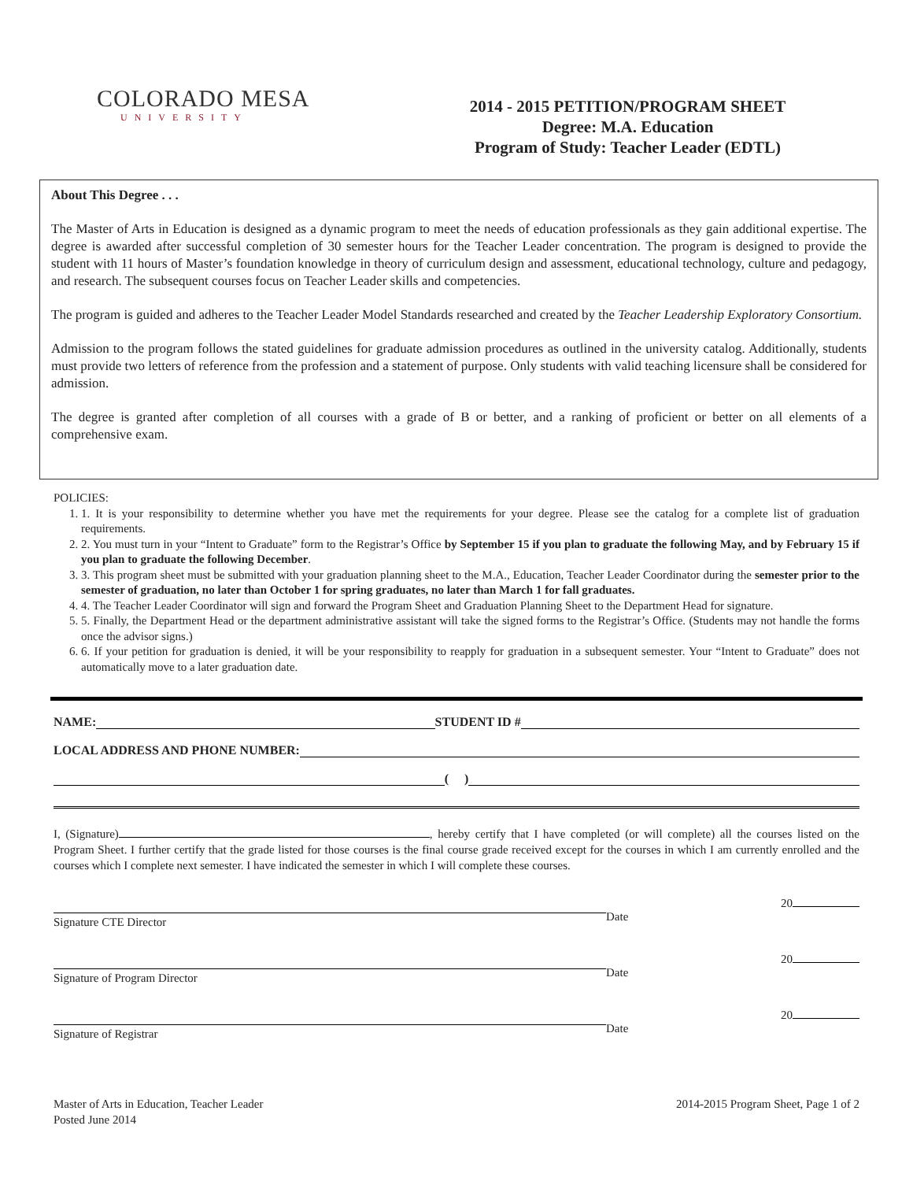COLORADO MESA
UNIVERSITY
2014 - 2015 PETITION/PROGRAM SHEET
Degree: M.A. Education
Program of Study: Teacher Leader (EDTL)
About This Degree . . .
The Master of Arts in Education is designed as a dynamic program to meet the needs of education professionals as they gain additional expertise. The degree is awarded after successful completion of 30 semester hours for the Teacher Leader concentration. The program is designed to provide the student with 11 hours of Master’s foundation knowledge in theory of curriculum design and assessment, educational technology, culture and pedagogy, and research. The subsequent courses focus on Teacher Leader skills and competencies.
The program is guided and adheres to the Teacher Leader Model Standards researched and created by the Teacher Leadership Exploratory Consortium.
Admission to the program follows the stated guidelines for graduate admission procedures as outlined in the university catalog. Additionally, students must provide two letters of reference from the profession and a statement of purpose. Only students with valid teaching licensure shall be considered for admission.
The degree is granted after completion of all courses with a grade of B or better, and a ranking of proficient or better on all elements of a comprehensive exam.
POLICIES:
1. 1. It is your responsibility to determine whether you have met the requirements for your degree. Please see the catalog for a complete list of graduation requirements.
2. 2. You must turn in your “Intent to Graduate” form to the Registrar’s Office by September 15 if you plan to graduate the following May, and by February 15 if you plan to graduate the following December.
3. 3. This program sheet must be submitted with your graduation planning sheet to the M.A., Education, Teacher Leader Coordinator during the semester prior to the semester of graduation, no later than October 1 for spring graduates, no later than March 1 for fall graduates.
4. 4. The Teacher Leader Coordinator will sign and forward the Program Sheet and Graduation Planning Sheet to the Department Head for signature.
5. 5. Finally, the Department Head or the department administrative assistant will take the signed forms to the Registrar’s Office. (Students may not handle the forms once the advisor signs.)
6. 6. If your petition for graduation is denied, it will be your responsibility to reapply for graduation in a subsequent semester. Your “Intent to Graduate” does not automatically move to a later graduation date.
NAME: STUDENT ID #
LOCAL ADDRESS AND PHONE NUMBER:
( )
I, (Signature) , hereby certify that I have completed (or will complete) all the courses listed on the Program Sheet. I further certify that the grade listed for those courses is the final course grade received except for the courses in which I am currently enrolled and the courses which I complete next semester. I have indicated the semester in which I will complete these courses.
Signature CTE Director
20
Date
Signature of Program Director
20
Date
Signature of Registrar
20
Date
Master of Arts in Education, Teacher Leader
Posted June 2014
2014-2015 Program Sheet, Page 1 of 2